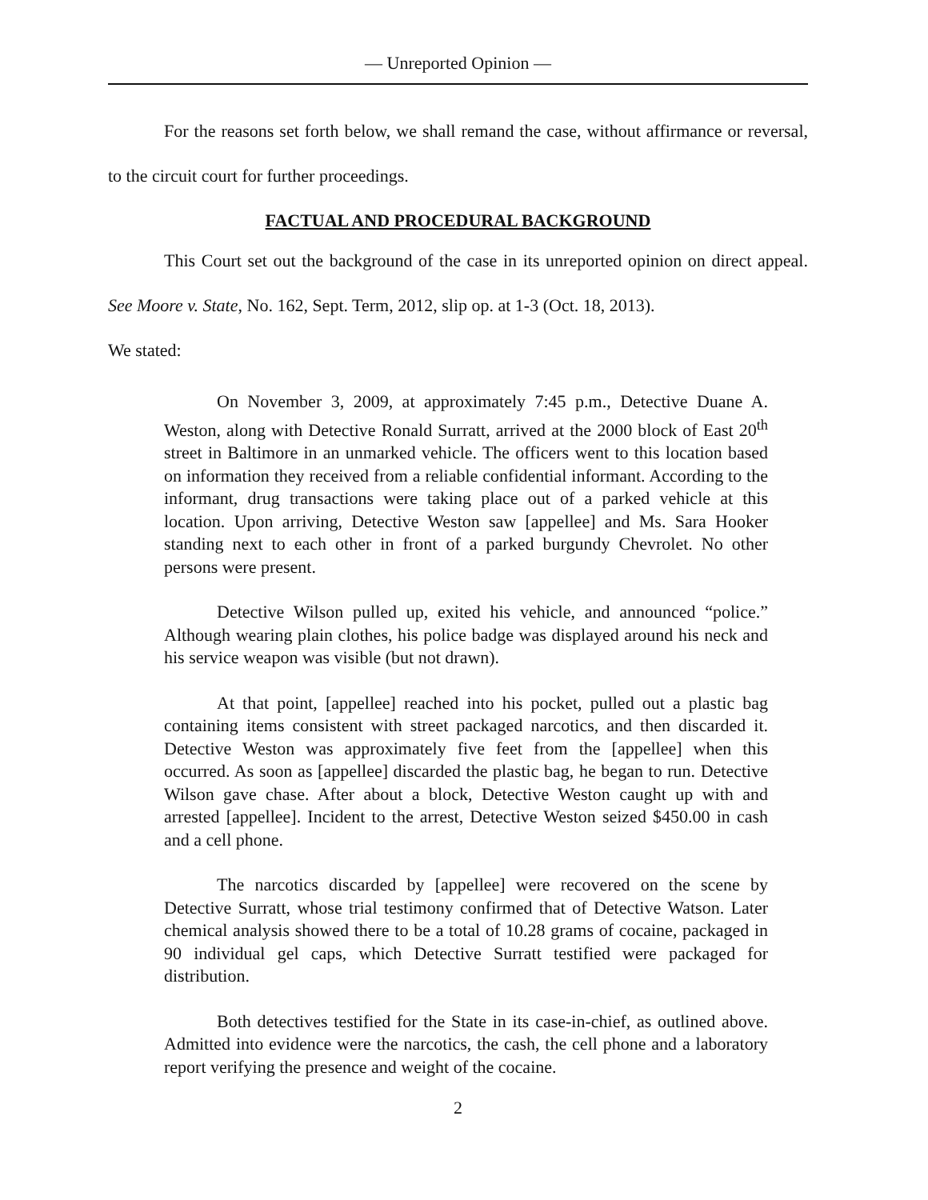— Unreported Opinion —
For the reasons set forth below, we shall remand the case, without affirmance or reversal, to the circuit court for further proceedings.
FACTUAL AND PROCEDURAL BACKGROUND
This Court set out the background of the case in its unreported opinion on direct appeal. See Moore v. State, No. 162, Sept. Term, 2012, slip op. at 1-3 (Oct. 18, 2013).
We stated:
On November 3, 2009, at approximately 7:45 p.m., Detective Duane A. Weston, along with Detective Ronald Surratt, arrived at the 2000 block of East 20<sup>th</sup> street in Baltimore in an unmarked vehicle. The officers went to this location based on information they received from a reliable confidential informant. According to the informant, drug transactions were taking place out of a parked vehicle at this location. Upon arriving, Detective Weston saw [appellee] and Ms. Sara Hooker standing next to each other in front of a parked burgundy Chevrolet. No other persons were present.
Detective Wilson pulled up, exited his vehicle, and announced “police.” Although wearing plain clothes, his police badge was displayed around his neck and his service weapon was visible (but not drawn).
At that point, [appellee] reached into his pocket, pulled out a plastic bag containing items consistent with street packaged narcotics, and then discarded it. Detective Weston was approximately five feet from the [appellee] when this occurred. As soon as [appellee] discarded the plastic bag, he began to run. Detective Wilson gave chase. After about a block, Detective Weston caught up with and arrested [appellee]. Incident to the arrest, Detective Weston seized $450.00 in cash and a cell phone.
The narcotics discarded by [appellee] were recovered on the scene by Detective Surratt, whose trial testimony confirmed that of Detective Watson. Later chemical analysis showed there to be a total of 10.28 grams of cocaine, packaged in 90 individual gel caps, which Detective Surratt testified were packaged for distribution.
Both detectives testified for the State in its case-in-chief, as outlined above. Admitted into evidence were the narcotics, the cash, the cell phone and a laboratory report verifying the presence and weight of the cocaine.
2